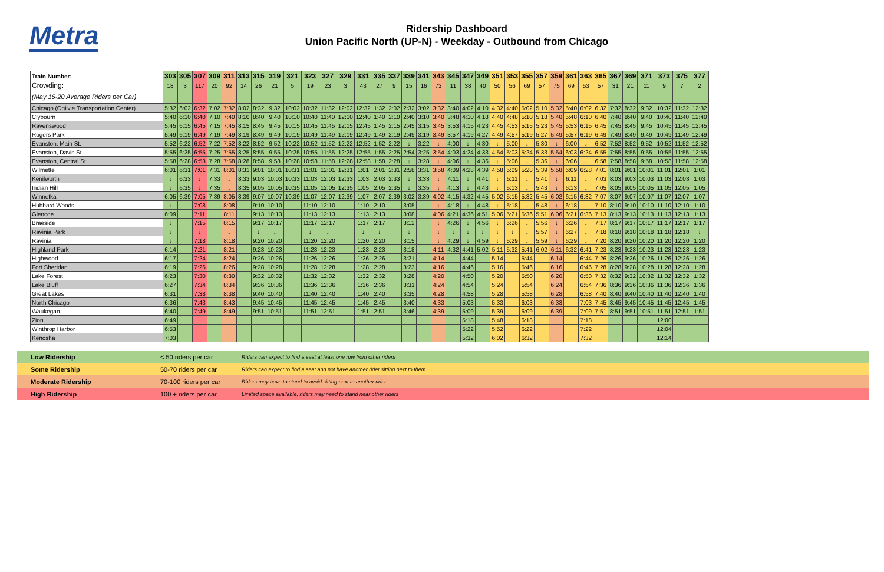Metra
Ridership Dashboard
Union Pacific North (UP-N) - Weekday - Outbound from Chicago
| Train Number: | 303 | 305 | 307 | 309 | 311 | 313 | 315 | 319 | 321 | 323 | 327 | 329 | 331 | 335 | 337 | 339 | 341 | 343 | 345 | 347 | 349 | 351 | 353 | 355 | 357 | 359 | 361 | 363 | 365 | 367 | 369 | 371 | 373 | 375 | 377 |
| Crowding: | 18 | 3 | 117 | 20 | 92 | 14 | 26 | 21 | 5 | 19 | 23 | 3 | 43 | 27 | 9 | 15 | 16 | 73 | 11 | 38 | 40 | 50 | 56 | 69 | 57 | 75 | 69 | 53 | 57 | 31 | 21 | 11 | 9 | 7 | 2 |
| (May 16-20 Average Riders per Car) | | | | | | | | | | | | | | | | | | | | | | | | | | | | | | | | | | | |
| Chicago (Ogilvie Transportation Center) | 5:32 | 6:02 | 6:32 | 7:02 | 7:32 | 8:02 | 8:32 | 9:32 | 10:02 | 10:32 | 11:32 | 12:02 | 12:32 | 1:32 | 2:02 | 2:32 | 3:02 | 3:32 | 3:40 | 4:02 | 4:10 | 4:32 | 4:40 | 5:02 | 5:10 | 5:32 | 5:40 | 6:02 | 6:32 | 7:32 | 8:32 | 9:32 | 10:32 | 11:32 | 12:32 |
| Clybourn | 5:40 | 6:10 | 6:40 | 7:10 | 7:40 | 8:10 | 8:40 | 9:40 | 10:10 | 10:40 | 11:40 | 12:10 | 12:40 | 1:40 | 2:10 | 2:40 | 3:10 | 3:40 | 3:48 | 4:10 | 4:18 | 4:40 | 4:48 | 5:10 | 5:18 | 5:40 | 5:48 | 6:10 | 6:40 | 7:40 | 8:40 | 9:40 | 10:40 | 11:40 | 12:40 |
| Ravenswood | 5:45 | 6:15 | 6:45 | 7:15 | 7:45 | 8:15 | 8:45 | 9:45 | 10:15 | 10:45 | 11:45 | 12:15 | 12:45 | 1:45 | 2:15 | 2:45 | 3:15 | 3:45 | 3:53 | 4:15 | 4:23 | 4:45 | 4:53 | 5:15 | 5:23 | 5:45 | 5:53 | 6:15 | 6:45 | 7:45 | 8:45 | 9:45 | 10:45 | 11:45 | 12:45 |
| Rogers Park | 5:49 | 6:19 | 6:49 | 7:19 | 7:49 | 8:19 | 8:49 | 9:49 | 10:19 | 10:49 | 11:49 | 12:19 | 12:49 | 1:49 | 2:19 | 2:49 | 3:19 | 3:49 | 3:57 | 4:19 | 4:27 | 4:49 | 4:57 | 5:19 | 5:27 | 5:49 | 5:57 | 6:19 | 6:49 | 7:49 | 8:49 | 9:49 | 10:49 | 11:49 | 12:49 |
| Evanston, Main St. | 5:52 | 6:22 | 6:52 | 7:22 | 7:52 | 8:22 | 8:52 | 9:52 | 10:22 | 10:52 | 11:52 | 12:22 | 12:52 | 1:52 | 2:22 | ↓ | 3:22 | ↓ | 4:00 | ↓ | 4:30 | ↓ | 5:00 | ↓ | 5:30 | ↓ | 6:00 | ↓ | 6:52 | 7:52 | 8:52 | 9:52 | 10:52 | 11:52 | 12:52 |
| Evanston, Davis St. | 5:55 | 6:25 | 6:55 | 7:25 | 7:55 | 8:25 | 8:55 | 9:55 | 10:25 | 10:55 | 11:55 | 12:25 | 12:55 | 1:55 | 2:25 | 2:54 | 3:25 | 3:54 | 4:03 | 4:24 | 4:33 | 4:54 | 5:03 | 5:24 | 5:33 | 5:54 | 6:03 | 6:24 | 6:55 | 7:55 | 8:55 | 9:55 | 10:55 | 11:55 | 12:55 |
| Evanston, Central St. | 5:58 | 6:28 | 6:58 | 7:28 | 7:58 | 8:28 | 8:58 | 9:58 | 10:28 | 10:58 | 11:58 | 12:28 | 12:58 | 1:58 | 2:28 | ↓ | 3:28 | ↓ | 4:06 | ↓ | 4:36 | ↓ | 5:06 | ↓ | 5:36 | ↓ | 6:06 | ↓ | 6:58 | 7:58 | 8:58 | 9:58 | 10:58 | 11:58 | 12:58 |
| Wilmette | 6:01 | 6:31 | 7:01 | 7:31 | 8:01 | 8:31 | 9:01 | 10:01 | 10:31 | 11:01 | 12:01 | 12:31 | 1:01 | 2:01 | 2:31 | 2:58 | 3:31 | 3:58 | 4:09 | 4:28 | 4:39 | 4:58 | 5:09 | 5:28 | 5:39 | 5:58 | 6:09 | 6:28 | 7:01 | 8:01 | 9:01 | 10:01 | 11:01 | 12:01 | 1:01 |
| Kenilworth | ↓ | 6:33 | ↓ | 7:33 | ↓ | 8:33 | 9:03 | 10:03 | 10:33 | 11:03 | 12:03 | 12:33 | 1:03 | 2:03 | 2:33 | ↓ | 3:33 | ↓ | 4:11 | ↓ | 4:41 | ↓ | 5:11 | ↓ | 5:41 | ↓ | 6:11 | ↓ | 7:03 | 8:03 | 9:03 | 10:03 | 11:03 | 12:03 | 1:03 |
| Indian Hill | ↓ | 6:35 | ↓ | 7:35 | ↓ | 8:35 | 9:05 | 10:05 | 10:35 | 11:05 | 12:05 | 12:35 | 1:05 | 2:05 | 2:35 | ↓ | 3:35 | ↓ | 4:13 | ↓ | 4:43 | ↓ | 5:13 | ↓ | 5:43 | ↓ | 6:13 | ↓ | 7:05 | 8:05 | 9:05 | 10:05 | 11:05 | 12:05 | 1:05 |
| Winnetka | 6:05 | 6:39 | 7:05 | 7:39 | 8:05 | 8:39 | 9:07 | 10:07 | 10:39 | 11:07 | 12:07 | 12:39 | 1:07 | 2:07 | 2:39 | 3:02 | 3:39 | 4:02 | 4:15 | 4:32 | 4:45 | 5:02 | 5:15 | 5:32 | 5:45 | 6:02 | 6:15 | 6:32 | 7:07 | 8:07 | 9:07 | 10:07 | 11:07 | 12:07 | 1:07 |
| Hubbard Woods | ↓ | | 7:08 | | 8:08 | | 9:10 | 10:10 | | 11:10 | 12:10 | | 1:10 | 2:10 | | 3:05 | | ↓ | 4:18 | ↓ | 4:48 | ↓ | 5:18 | ↓ | 5:48 | ↓ | 6:18 | ↓ | 7:10 | 8:10 | 9:10 | 10:10 | 11:10 | 12:10 | 1:10 |
| Glencoe | 6:09 | | 7:11 | | 8:11 | | 9:13 | 10:13 | | 11:13 | 12:13 | | 1:13 | 2:13 | | 3:08 | | 4:06 | 4:21 | 4:36 | 4:51 | 5:06 | 5:21 | 5:36 | 5:51 | 6:06 | 6:21 | 6:36 | 7:13 | 8:13 | 9:13 | 10:13 | 11:13 | 12:13 | 1:13 |
| Braeside | ↓ | | 7:15 | | 8:15 | | 9:17 | 10:17 | | 11:17 | 12:17 | | 1:17 | 2:17 | | 3:12 | | ↓ | 4:26 | ↓ | 4:56 | ↓ | 5:26 | ↓ | 5:56 | ↓ | 6:26 | ↓ | 7:17 | 8:17 | 9:17 | 10:17 | 11:17 | 12:17 | 1:17 |
| Ravinia Park | ↓ | | ↓ | | ↓ | | ↓ | ↓ | | ↓ | ↓ | | ↓ | ↓ | | ↓ | | ↓ | ↓ | ↓ | ↓ | ↓ | ↓ | ↓ | 5:57 | ↓ | 6:27 | ↓ | 7:18 | 8:18 | 9:18 | 10:18 | 11:18 | 12:18 | ↓ |
| Ravinia | ↓ | | 7:18 | | 8:18 | | 9:20 | 10:20 | | 11:20 | 12:20 | | 1:20 | 2:20 | | 3:15 | | ↓ | 4:29 | ↓ | 4:59 | ↓ | 5:29 | ↓ | 5:59 | ↓ | 6:29 | ↓ | 7:20 | 8:20 | 9:20 | 10:20 | 11:20 | 12:20 | 1:20 |
| Highland Park | 6:14 | | 7:21 | | 8:21 | | 9:23 | 10:23 | | 11:23 | 12:23 | | 1:23 | 2:23 | | 3:18 | | 4:11 | 4:32 | 4:41 | 5:02 | 5:11 | 5:32 | 5:41 | 6:02 | 6:11 | 6:32 | 6:41 | 7:23 | 8:23 | 9:23 | 10:23 | 11:23 | 12:23 | 1:23 |
| Highwood | 6:17 | | 7:24 | | 8:24 | | 9:26 | 10:26 | | 11:26 | 12:26 | | 1:26 | 2:26 | | 3:21 | | 4:14 | | 4:44 | | 5:14 | | 5:44 | | 6:14 | | 6:44 | 7:26 | 8:26 | 9:26 | 10:26 | 11:26 | 12:26 | 1:26 |
| Fort Sheridan | 6:19 | | 7:26 | | 8:26 | | 9:28 | 10:28 | | 11:28 | 12:28 | | 1:28 | 2:28 | | 3:23 | | 4:16 | | 4:46 | | 5:16 | | 5:46 | | 6:16 | | 6:46 | 7:28 | 8:28 | 9:28 | 10:28 | 11:28 | 12:28 | 1:28 |
| Lake Forest | 6:23 | | 7:30 | | 8:30 | | 9:32 | 10:32 | | 11:32 | 12:32 | | 1:32 | 2:32 | | 3:28 | | 4:20 | | 4:50 | | 5:20 | | 5:50 | | 6:20 | | 6:50 | 7:32 | 8:32 | 9:32 | 10:32 | 11:32 | 12:32 | 1:32 |
| Lake Bluff | 6:27 | | 7:34 | | 8:34 | | 9:36 | 10:36 | | 11:36 | 12:36 | | 1:36 | 2:36 | | 3:31 | | 4:24 | | 4:54 | | 5:24 | | 5:54 | | 6:24 | | 6:54 | 7:36 | 8:36 | 9:36 | 10:36 | 11:36 | 12:36 | 1:36 |
| Great Lakes | 6:31 | | 7:38 | | 8:38 | | 9:40 | 10:40 | | 11:40 | 12:40 | | 1:40 | 2:40 | | 3:35 | | 4:28 | | 4:58 | | 5:28 | | 5:58 | | 6:28 | | 6:58 | 7:40 | 8:40 | 9:40 | 10:40 | 11:40 | 12:40 | 1:40 |
| North Chicago | 6:36 | | 7:43 | | 8:43 | | 9:45 | 10:45 | | 11:45 | 12:45 | | 1:45 | 2:45 | | 3:40 | | 4:33 | | 5:03 | | 5:33 | | 6:03 | | 6:33 | | 7:03 | 7:45 | 8:45 | 9:45 | 10:45 | 11:45 | 12:45 | 1:45 |
| Waukegan | 6:40 | | 7:49 | | 8:49 | | 9:51 | 10:51 | | 11:51 | 12:51 | | 1:51 | 2:51 | | 3:46 | | 4:39 | | 5:09 | | 5:39 | | 6:09 | | 6:39 | | 7:09 | 7:51 | 8:51 | 9:51 | 10:51 | 11:51 | 12:51 | 1:51 |
| Zion | 6:49 | | | | | | | | | | | | | | | | | | | 5:18 | | 5:48 | | 6:18 | | | | 7:18 | | | | | 12:00 | | |
| Winthrop Harbor | 6:53 | | | | | | | | | | | | | | | | | | | 5:22 | | 5:52 | | 6:22 | | | | 7:22 | | | | | 12:04 | | |
| Kenosha | 7:03 | | | | | | | | | | | | | | | | | | | 5:32 | | 6:02 | | 6:32 | | | | 7:32 | | | | | 12:14 | | |
Low Ridership < 50 riders per car Riders can expect to find a seat at least one row from other riders
Some Ridership 50-70 riders per car Riders can expect to find a seat and not have another rider sitting next to them
Moderate Ridership 70-100 riders per car Riders may have to stand to avoid sitting next to another rider
High Ridership 100 + riders per car Limited space available, riders may need to stand near other riders